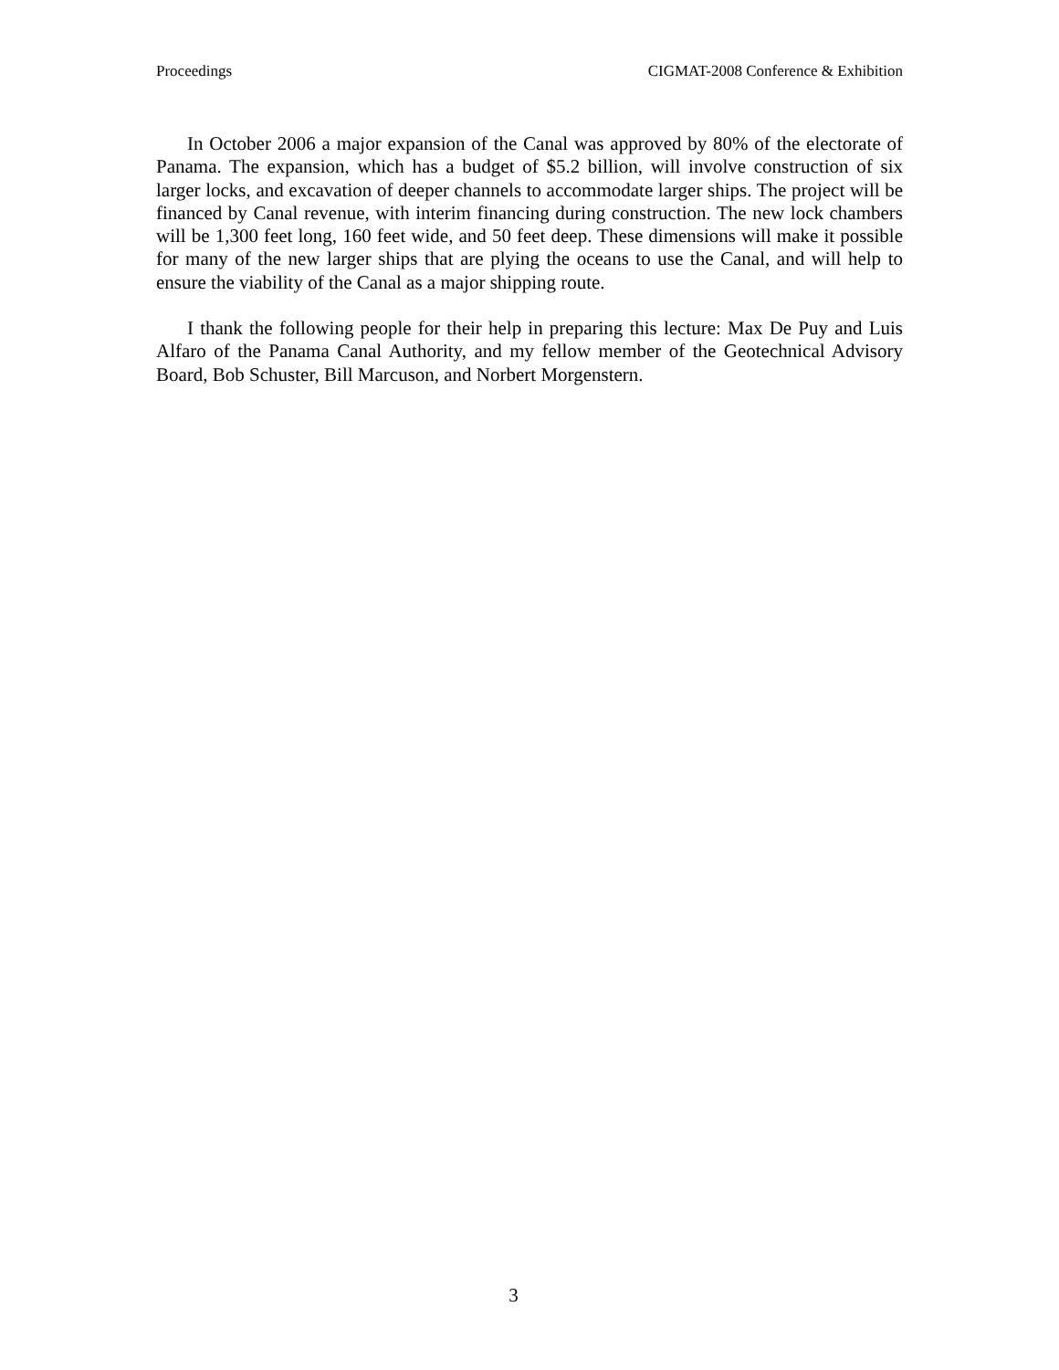Proceedings CIGMAT-2008 Conference & Exhibition
In October 2006 a major expansion of the Canal was approved by 80% of the electorate of Panama. The expansion, which has a budget of $5.2 billion, will involve construction of six larger locks, and excavation of deeper channels to accommodate larger ships. The project will be financed by Canal revenue, with interim financing during construction. The new lock chambers will be 1,300 feet long, 160 feet wide, and 50 feet deep. These dimensions will make it possible for many of the new larger ships that are plying the oceans to use the Canal, and will help to ensure the viability of the Canal as a major shipping route.
I thank the following people for their help in preparing this lecture: Max De Puy and Luis Alfaro of the Panama Canal Authority, and my fellow member of the Geotechnical Advisory Board, Bob Schuster, Bill Marcuson, and Norbert Morgenstern.
3